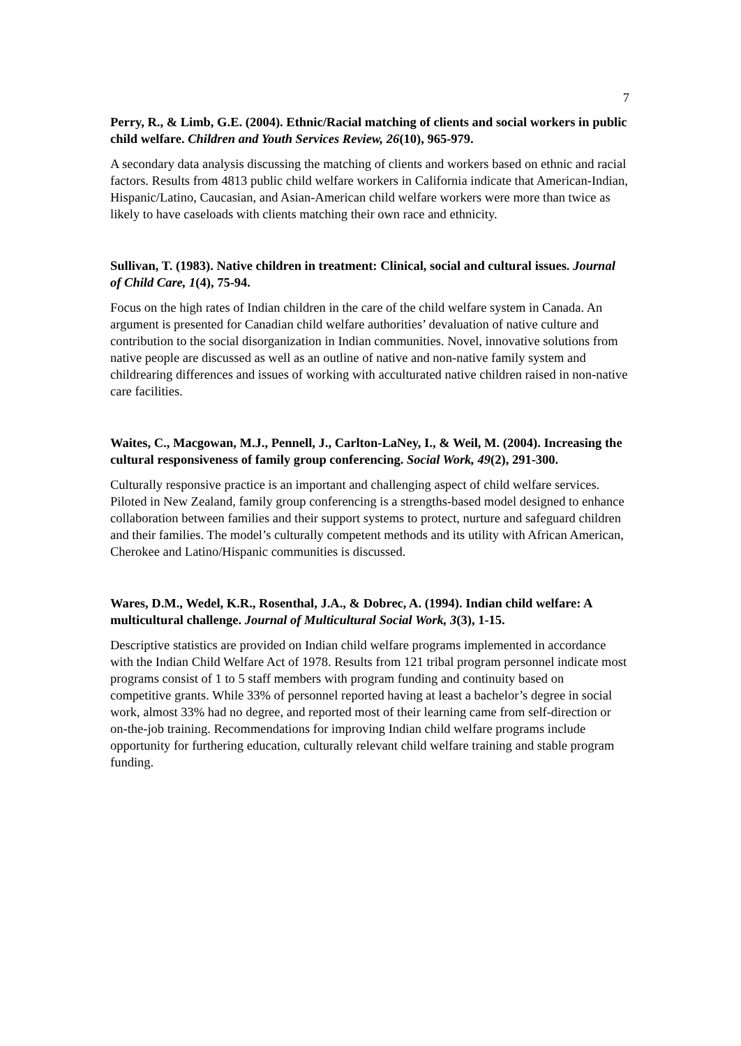7
Perry, R., & Limb, G.E. (2004). Ethnic/Racial matching of clients and social workers in public child welfare. Children and Youth Services Review, 26(10), 965-979.
A secondary data analysis discussing the matching of clients and workers based on ethnic and racial factors. Results from 4813 public child welfare workers in California indicate that American-Indian, Hispanic/Latino, Caucasian, and Asian-American child welfare workers were more than twice as likely to have caseloads with clients matching their own race and ethnicity.
Sullivan, T. (1983). Native children in treatment: Clinical, social and cultural issues. Journal of Child Care, 1(4), 75-94.
Focus on the high rates of Indian children in the care of the child welfare system in Canada. An argument is presented for Canadian child welfare authorities’ devaluation of native culture and contribution to the social disorganization in Indian communities. Novel, innovative solutions from native people are discussed as well as an outline of native and non-native family system and childrearing differences and issues of working with acculturated native children raised in non-native care facilities.
Waites, C., Macgowan, M.J., Pennell, J., Carlton-LaNey, I., & Weil, M. (2004). Increasing the cultural responsiveness of family group conferencing. Social Work, 49(2), 291-300.
Culturally responsive practice is an important and challenging aspect of child welfare services. Piloted in New Zealand, family group conferencing is a strengths-based model designed to enhance collaboration between families and their support systems to protect, nurture and safeguard children and their families. The model’s culturally competent methods and its utility with African American, Cherokee and Latino/Hispanic communities is discussed.
Wares, D.M., Wedel, K.R., Rosenthal, J.A., & Dobrec, A. (1994). Indian child welfare: A multicultural challenge. Journal of Multicultural Social Work, 3(3), 1-15.
Descriptive statistics are provided on Indian child welfare programs implemented in accordance with the Indian Child Welfare Act of 1978. Results from 121 tribal program personnel indicate most programs consist of 1 to 5 staff members with program funding and continuity based on competitive grants. While 33% of personnel reported having at least a bachelor’s degree in social work, almost 33% had no degree, and reported most of their learning came from self-direction or on-the-job training. Recommendations for improving Indian child welfare programs include opportunity for furthering education, culturally relevant child welfare training and stable program funding.